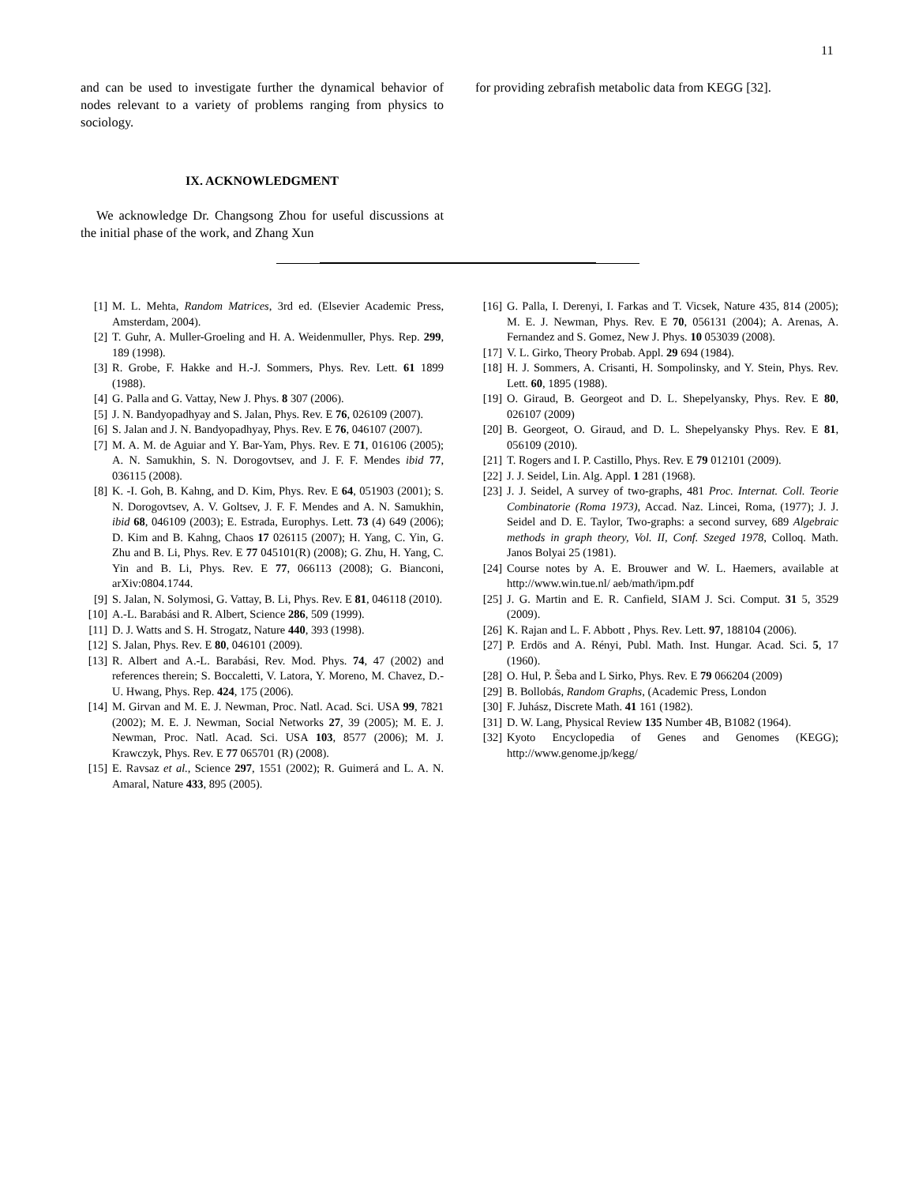11
and can be used to investigate further the dynamical behavior of nodes relevant to a variety of problems ranging from physics to sociology.
IX. ACKNOWLEDGMENT
We acknowledge Dr. Changsong Zhou for useful discussions at the initial phase of the work, and Zhang Xun
for providing zebrafish metabolic data from KEGG [32].
[1] M. L. Mehta, Random Matrices, 3rd ed. (Elsevier Academic Press, Amsterdam, 2004).
[2] T. Guhr, A. Muller-Groeling and H. A. Weidenmuller, Phys. Rep. 299, 189 (1998).
[3] R. Grobe, F. Hakke and H.-J. Sommers, Phys. Rev. Lett. 61 1899 (1988).
[4] G. Palla and G. Vattay, New J. Phys. 8 307 (2006).
[5] J. N. Bandyopadhyay and S. Jalan, Phys. Rev. E 76, 026109 (2007).
[6] S. Jalan and J. N. Bandyopadhyay, Phys. Rev. E 76, 046107 (2007).
[7] M. A. M. de Aguiar and Y. Bar-Yam, Phys. Rev. E 71, 016106 (2005); A. N. Samukhin, S. N. Dorogovtsev, and J. F. F. Mendes ibid 77, 036115 (2008).
[8] K. -I. Goh, B. Kahng, and D. Kim, Phys. Rev. E 64, 051903 (2001); S. N. Dorogovtsev, A. V. Goltsev, J. F. F. Mendes and A. N. Samukhin, ibid 68, 046109 (2003); E. Estrada, Europhys. Lett. 73 (4) 649 (2006); D. Kim and B. Kahng, Chaos 17 026115 (2007); H. Yang, C. Yin, G. Zhu and B. Li, Phys. Rev. E 77 045101(R) (2008); G. Zhu, H. Yang, C. Yin and B. Li, Phys. Rev. E 77, 066113 (2008); G. Bianconi, arXiv:0804.1744.
[9] S. Jalan, N. Solymosi, G. Vattay, B. Li, Phys. Rev. E 81, 046118 (2010).
[10] A.-L. Barabási and R. Albert, Science 286, 509 (1999).
[11] D. J. Watts and S. H. Strogatz, Nature 440, 393 (1998).
[12] S. Jalan, Phys. Rev. E 80, 046101 (2009).
[13] R. Albert and A.-L. Barabási, Rev. Mod. Phys. 74, 47 (2002) and references therein; S. Boccaletti, V. Latora, Y. Moreno, M. Chavez, D.-U. Hwang, Phys. Rep. 424, 175 (2006).
[14] M. Girvan and M. E. J. Newman, Proc. Natl. Acad. Sci. USA 99, 7821 (2002); M. E. J. Newman, Social Networks 27, 39 (2005); M. E. J. Newman, Proc. Natl. Acad. Sci. USA 103, 8577 (2006); M. J. Krawczyk, Phys. Rev. E 77 065701 (R) (2008).
[15] E. Ravsaz et al., Science 297, 1551 (2002); R. Guimerá and L. A. N. Amaral, Nature 433, 895 (2005).
[16] G. Palla, I. Derenyi, I. Farkas and T. Vicsek, Nature 435, 814 (2005); M. E. J. Newman, Phys. Rev. E 70, 056131 (2004); A. Arenas, A. Fernandez and S. Gomez, New J. Phys. 10 053039 (2008).
[17] V. L. Girko, Theory Probab. Appl. 29 694 (1984).
[18] H. J. Sommers, A. Crisanti, H. Sompolinsky, and Y. Stein, Phys. Rev. Lett. 60, 1895 (1988).
[19] O. Giraud, B. Georgeot and D. L. Shepelyansky, Phys. Rev. E 80, 026107 (2009)
[20] B. Georgeot, O. Giraud, and D. L. Shepelyansky Phys. Rev. E 81, 056109 (2010).
[21] T. Rogers and I. P. Castillo, Phys. Rev. E 79 012101 (2009).
[22] J. J. Seidel, Lin. Alg. Appl. 1 281 (1968).
[23] J. J. Seidel, A survey of two-graphs, 481 Proc. Internat. Coll. Teorie Combinatorie (Roma 1973), Accad. Naz. Lincei, Roma, (1977); J. J. Seidel and D. E. Taylor, Two-graphs: a second survey, 689 Algebraic methods in graph theory, Vol. II, Conf. Szeged 1978, Colloq. Math. Janos Bolyai 25 (1981).
[24] Course notes by A. E. Brouwer and W. L. Haemers, available at http://www.win.tue.nl/ aeb/math/ipm.pdf
[25] J. G. Martin and E. R. Canfield, SIAM J. Sci. Comput. 31 5, 3529 (2009).
[26] K. Rajan and L. F. Abbott , Phys. Rev. Lett. 97, 188104 (2006).
[27] P. Erdös and A. Rényi, Publ. Math. Inst. Hungar. Acad. Sci. 5, 17 (1960).
[28] O. Hul, P. S̃eba and L Sirko, Phys. Rev. E 79 066204 (2009)
[29] B. Bollobás, Random Graphs, (Academic Press, London
[30] F. Juhász, Discrete Math. 41 161 (1982).
[31] D. W. Lang, Physical Review 135 Number 4B, B1082 (1964).
[32] Kyoto Encyclopedia of Genes and Genomes (KEGG); http://www.genome.jp/kegg/